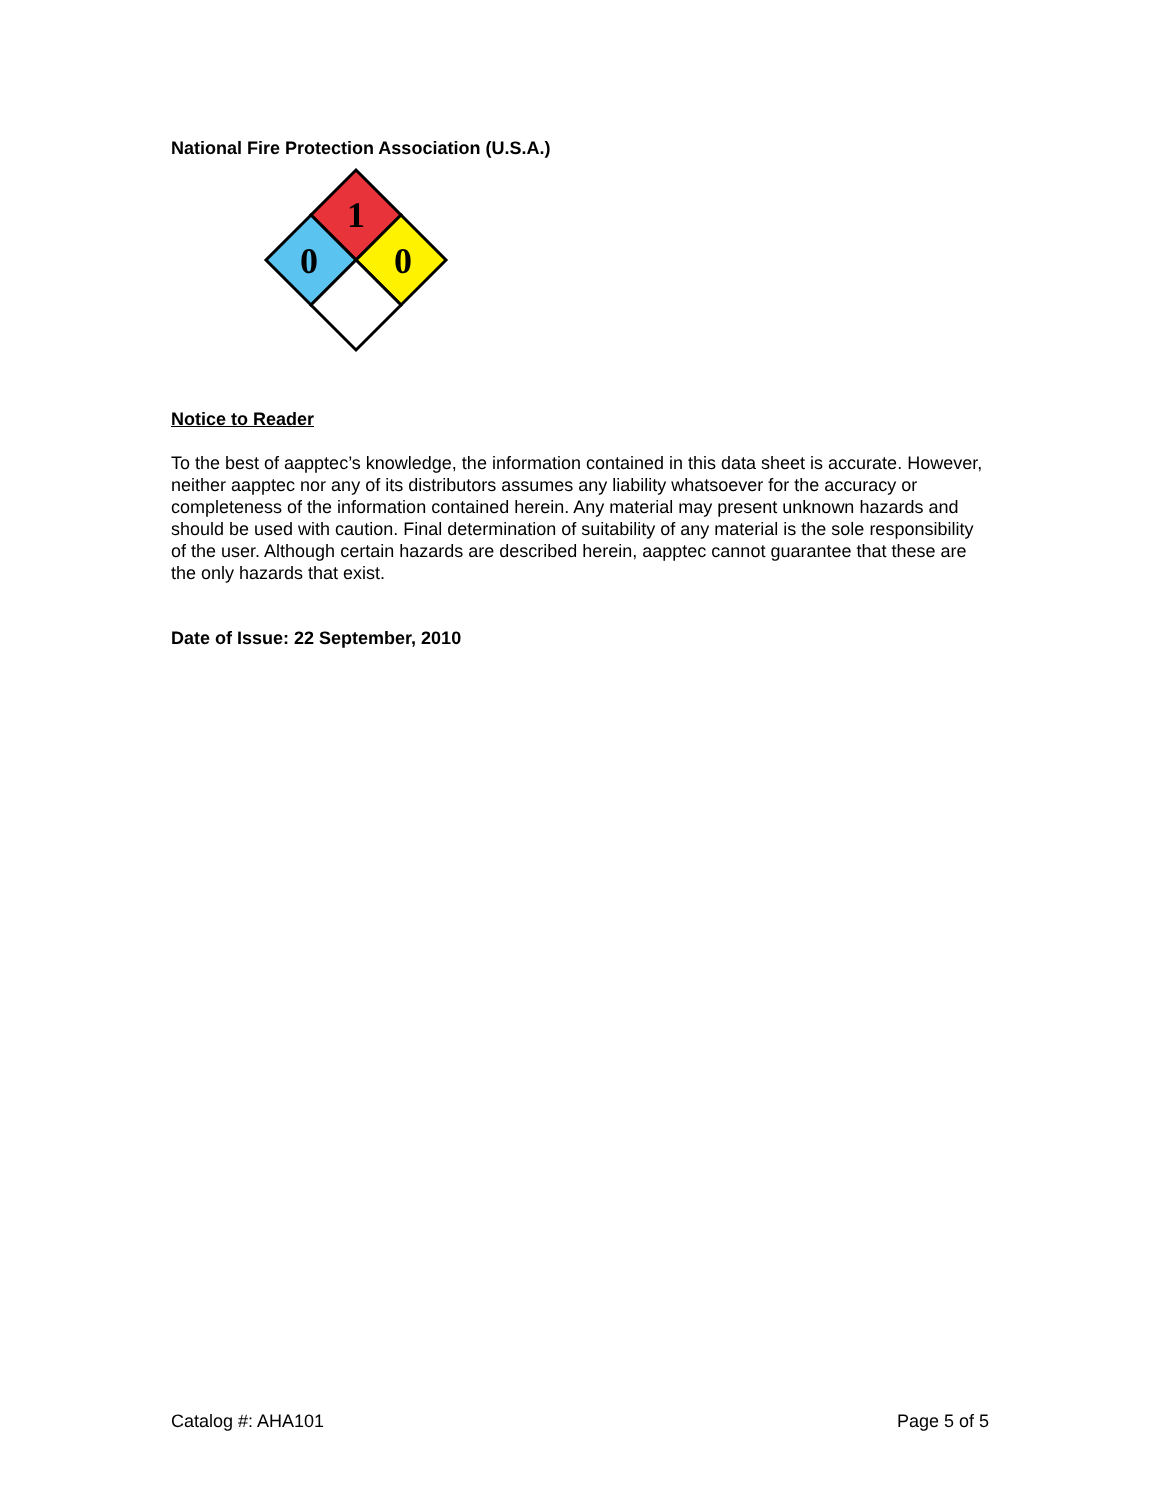National Fire Protection Association (U.S.A.)
1
0
0
Notice to Reader
To the best of aapptec’s knowledge, the information contained in this data sheet is accurate. However, neither aapptec nor any of its distributors assumes any liability whatsoever for the accuracy or completeness of the information contained herein. Any material may present unknown hazards and should be used with caution. Final determination of suitability of any material is the sole responsibility of the user. Although certain hazards are described herein, aapptec cannot guarantee that these are the only hazards that exist.
Date of Issue: 22 September, 2010
Catalog #: AHA101 Page 5 of 5